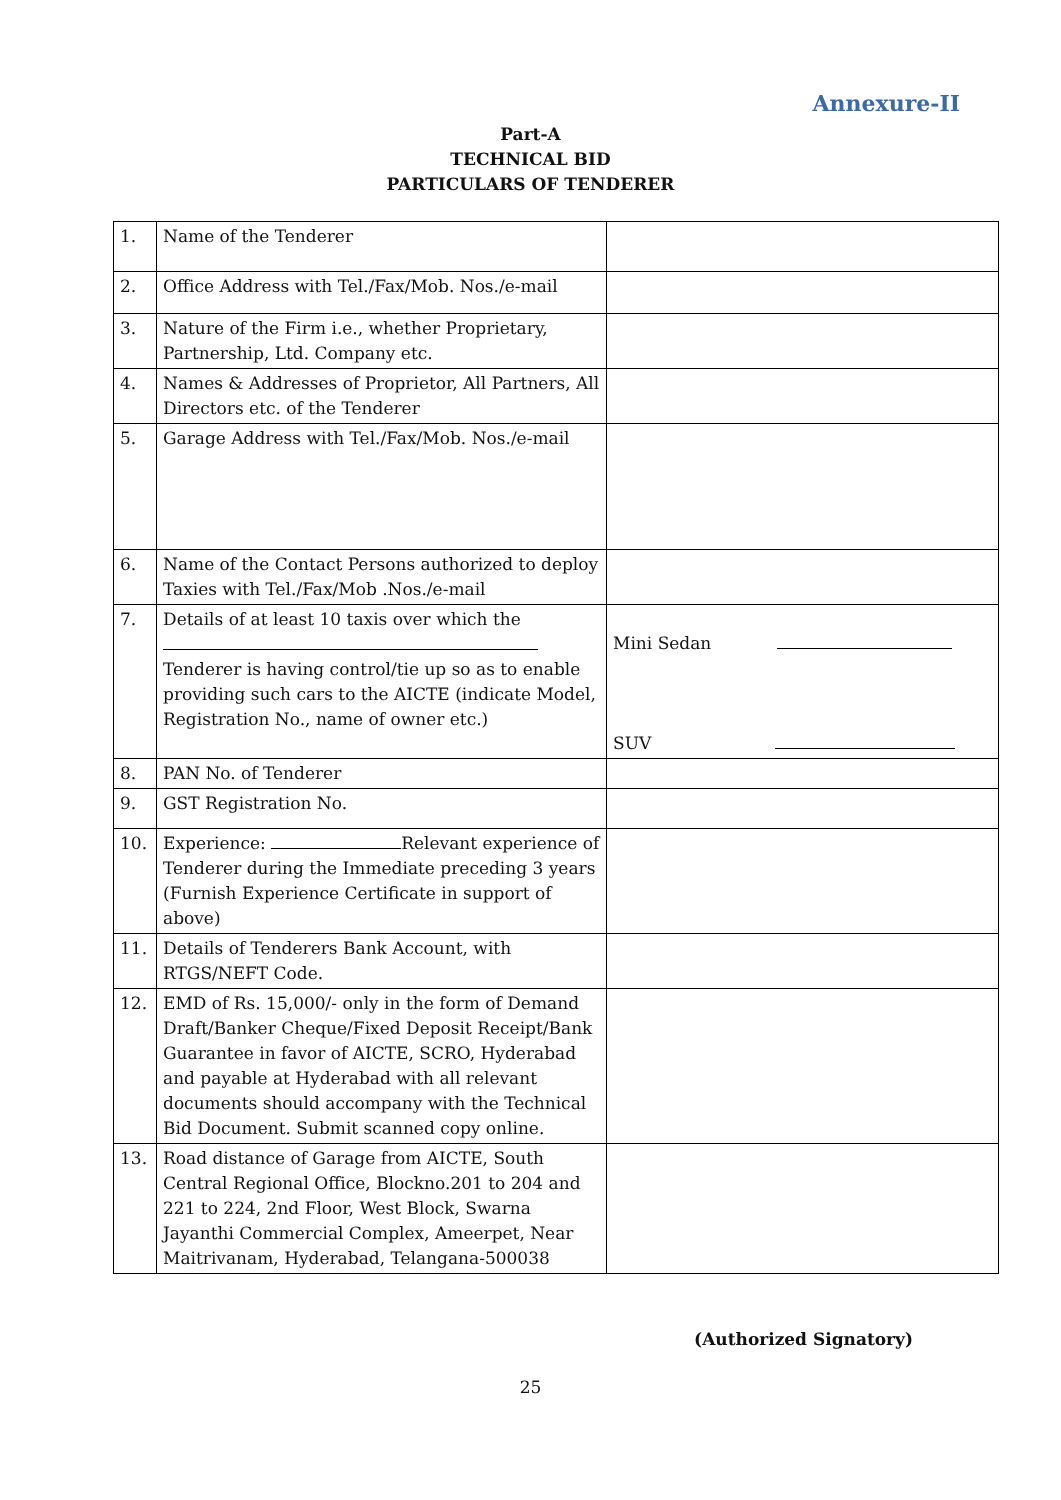Annexure-II
Part-A
TECHNICAL BID
PARTICULARS OF TENDERER
| 1. | Name of the Tenderer | |
| 2. | Office Address with Tel./Fax/Mob. Nos./e-mail | |
| 3. | Nature of the Firm i.e., whether Proprietary, Partnership, Ltd. Company etc. | |
| 4. | Names & Addresses of Proprietor, All Partners, All Directors etc. of the Tenderer | |
| 5. | Garage Address with Tel./Fax/Mob. Nos./e-mail | |
| 6. | Name of the Contact Persons authorized to deploy Taxies with Tel./Fax/Mob .Nos./e-mail | |
| 7. | Details of at least 10 taxis over which the Tenderer is having control/tie up so as to enable providing such cars to the AICTE (indicate Model, Registration No., name of owner etc.) | Mini Sedan SUV |
| 8. | PAN No. of Tenderer | |
| 9. | GST Registration No. | |
| 10. | Experience: Relevant experience of Tenderer during the Immediate preceding 3 years (Furnish Experience Certificate in support of above) | |
| 11. | Details of Tenderers Bank Account, with RTGS/NEFT Code. | |
| 12. | EMD of Rs. 15,000/- only in the form of Demand Draft/Banker Cheque/Fixed Deposit Receipt/Bank Guarantee in favor of AICTE, SCRO, Hyderabad and payable at Hyderabad with all relevant documents should accompany with the Technical Bid Document. Submit scanned copy online. | |
| 13. | Road distance of Garage from AICTE, South Central Regional Office, Blockno.201 to 204 and 221 to 224, 2nd Floor, West Block, Swarna Jayanthi Commercial Complex, Ameerpet, Near Maitrivanam, Hyderabad, Telangana-500038 | |
(Authorized Signatory)
25